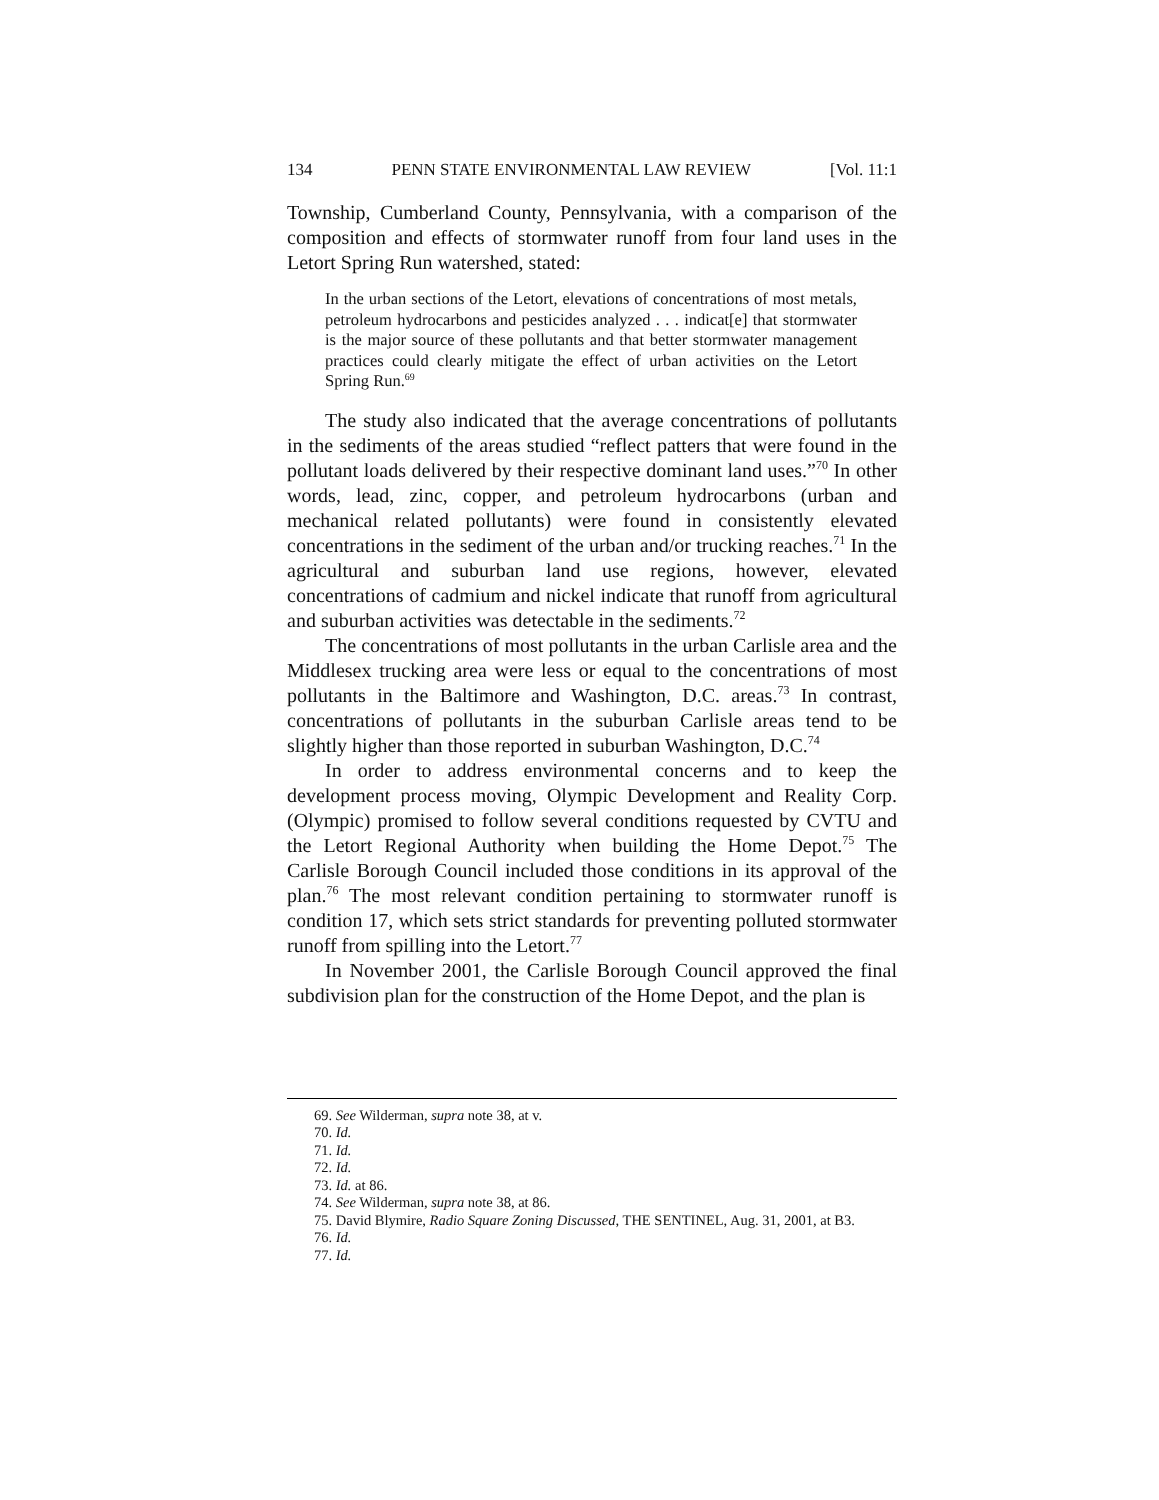134 PENN STATE ENVIRONMENTAL LAW REVIEW [Vol. 11:1
Township, Cumberland County, Pennsylvania, with a comparison of the composition and effects of stormwater runoff from four land uses in the Letort Spring Run watershed, stated:
In the urban sections of the Letort, elevations of concentrations of most metals, petroleum hydrocarbons and pesticides analyzed . . . indicat[e] that stormwater is the major source of these pollutants and that better stormwater management practices could clearly mitigate the effect of urban activities on the Letort Spring Run.<sup>69</sup>
The study also indicated that the average concentrations of pollutants in the sediments of the areas studied “reflect patters that were found in the pollutant loads delivered by their respective dominant land uses.”<sup>70</sup> In other words, lead, zinc, copper, and petroleum hydrocarbons (urban and mechanical related pollutants) were found in consistently elevated concentrations in the sediment of the urban and/or trucking reaches.<sup>71</sup> In the agricultural and suburban land use regions, however, elevated concentrations of cadmium and nickel indicate that runoff from agricultural and suburban activities was detectable in the sediments.<sup>72</sup>
The concentrations of most pollutants in the urban Carlisle area and the Middlesex trucking area were less or equal to the concentrations of most pollutants in the Baltimore and Washington, D.C. areas.<sup>73</sup> In contrast, concentrations of pollutants in the suburban Carlisle areas tend to be slightly higher than those reported in suburban Washington, D.C.<sup>74</sup>
In order to address environmental concerns and to keep the development process moving, Olympic Development and Reality Corp. (Olympic) promised to follow several conditions requested by CVTU and the Letort Regional Authority when building the Home Depot.<sup>75</sup> The Carlisle Borough Council included those conditions in its approval of the plan.<sup>76</sup> The most relevant condition pertaining to stormwater runoff is condition 17, which sets strict standards for preventing polluted stormwater runoff from spilling into the Letort.<sup>77</sup>
In November 2001, the Carlisle Borough Council approved the final subdivision plan for the construction of the Home Depot, and the plan is
69. See Wilderman, supra note 38, at v.
70. Id.
71. Id.
72. Id.
73. Id. at 86.
74. See Wilderman, supra note 38, at 86.
75. David Blymire, Radio Square Zoning Discussed, THE SENTINEL, Aug. 31, 2001, at B3.
76. Id.
77. Id.